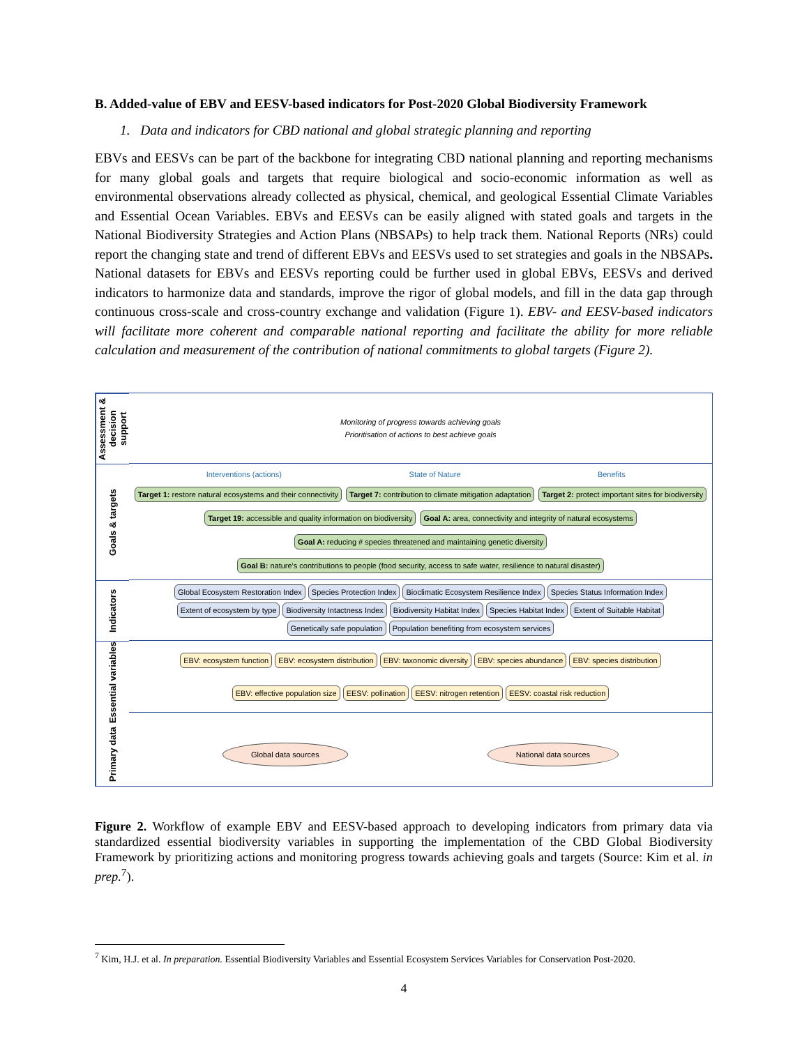B. Added-value of EBV and EESV-based indicators for Post-2020 Global Biodiversity Framework
1. Data and indicators for CBD national and global strategic planning and reporting
EBVs and EESVs can be part of the backbone for integrating CBD national planning and reporting mechanisms for many global goals and targets that require biological and socio-economic information as well as environmental observations already collected as physical, chemical, and geological Essential Climate Variables and Essential Ocean Variables. EBVs and EESVs can be easily aligned with stated goals and targets in the National Biodiversity Strategies and Action Plans (NBSAPs) to help track them. National Reports (NRs) could report the changing state and trend of different EBVs and EESVs used to set strategies and goals in the NBSAPs. National datasets for EBVs and EESVs reporting could be further used in global EBVs, EESVs and derived indicators to harmonize data and standards, improve the rigor of global models, and fill in the data gap through continuous cross-scale and cross-country exchange and validation (Figure 1). EBV- and EESV-based indicators will facilitate more coherent and comparable national reporting and facilitate the ability for more reliable calculation and measurement of the contribution of national commitments to global targets (Figure 2).
Assessment & decision support
Monitoring of progress towards achieving goals
Prioritisation of actions to best achieve goals
Goals & targets
Interventions (actions)
State of Nature
Benefits
Target 1: restore natural ecosystems and their connectivity
Target 7: contribution to climate mitigation adaptation
Target 2: protect important sites for biodiversity
Target 19: accessible and quality information on biodiversity
Goal A: area, connectivity and integrity of natural ecosystems
Goal A: reducing # species threatened and maintaining genetic diversity
Goal B: nature's contributions to people (food security, access to safe water, resilience to natural disaster)
Indicators
Global Ecosystem Restoration Index
Species Protection Index
Bioclimatic Ecosystem Resilience Index
Species Status Information Index
Extent of ecosystem by type
Biodiversity Intactness Index
Biodiversity Habitat Index
Species Habitat Index
Extent of Suitable Habitat
Genetically safe population
Population benefiting from ecosystem services
Essential variables
EBV: ecosystem function
EBV: ecosystem distribution
EBV: taxonomic diversity
EBV: species abundance
EBV: species distribution
EBV: effective population size
EESV: pollination
EESV: nitrogen retention
EESV: coastal risk reduction
Primary data
Global data sources
National data sources
Figure 2. Workflow of example EBV and EESV-based approach to developing indicators from primary data via standardized essential biodiversity variables in supporting the implementation of the CBD Global Biodiversity Framework by prioritizing actions and monitoring progress towards achieving goals and targets (Source: Kim et al. in prep.<sup>7</sup>).
<sup>7</sup> Kim, H.J. et al. In preparation. Essential Biodiversity Variables and Essential Ecosystem Services Variables for Conservation Post-2020.
4